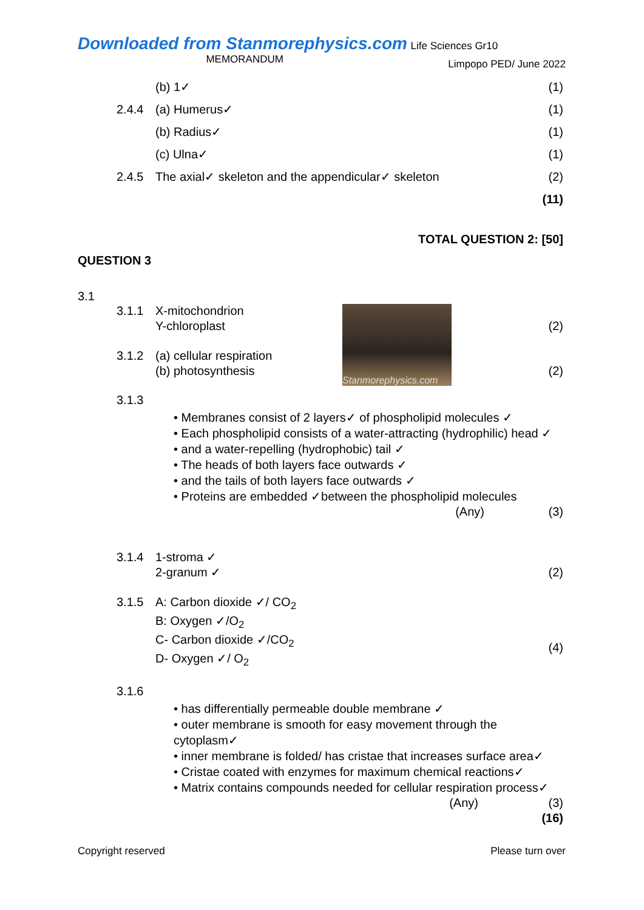Downloaded from Stanmorephysics.com Life Sciences Gr10 Limpopo PED/ June 2022
MEMORANDUM
(b) 1✓ (1)
2.4.4 (a) Humerus✓ (1)
(b) Radius✓ (1)
(c) Ulna✓ (1)
2.4.5 The axial✓ skeleton and the appendicular✓ skeleton (2)
(11)
TOTAL QUESTION 2: [50]
QUESTION 3
3.1
Stanmorephysics.com
3.1.1 X-mitochondrion
Y-chloroplast
(2)
3.1.2 (a) cellular respiration
(b) photosynthesis
(2)
3.1.3
• Membranes consist of 2 layers✓ of phospholipid molecules ✓
• Each phospholipid consists of a water-attracting (hydrophilic) head ✓
• and a water-repelling (hydrophobic) tail ✓
• The heads of both layers face outwards ✓
• and the tails of both layers face outwards ✓
• Proteins are embedded ✓between the phospholipid molecules
(Any) (3)
3.1.4 1-stroma ✓
2-granum ✓
(2)
3.1.5 A: Carbon dioxide ✓/ CO<sub>2</sub>
B: Oxygen ✓/O<sub>2</sub>
C- Carbon dioxide ✓/CO<sub>2</sub>
D- Oxygen ✓/ O<sub>2</sub>
(4)
3.1.6
• has differentially permeable double membrane ✓
• outer membrane is smooth for easy movement through the cytoplasm✓
• inner membrane is folded/ has cristae that increases surface area✓
• Cristae coated with enzymes for maximum chemical reactions✓
• Matrix contains compounds needed for cellular respiration process✓
(Any) (3)
(16)
Copyright reserved Please turn over